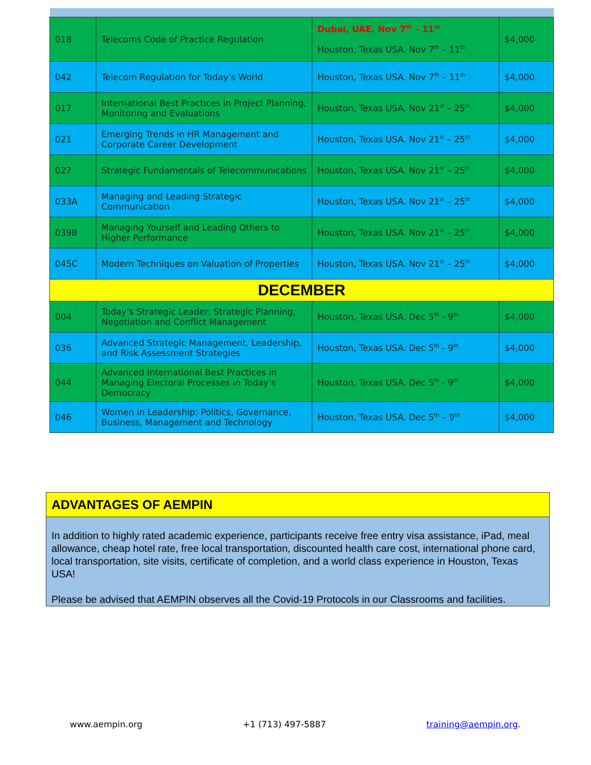| 018 | Telecoms Code of Practice Regulation | Dubai, UAE. Nov 7<sup>th</sup> – 11<sup>th</sup> Houston, Texas USA. Nov 7<sup>th</sup> – 11<sup>th</sup> | $4,000 |
| 042 | Telecom Regulation for Today’s World | Houston, Texas USA. Nov 7<sup>th</sup> – 11<sup>th</sup> | $4,000 |
| 017 | International Best Practices in Project Planning, Monitoring and Evaluations | Houston, Texas USA. Nov 21<sup>st</sup> – 25<sup>th</sup> | $4,000 |
| 021 | Emerging Trends in HR Management and Corporate Career Development | Houston, Texas USA. Nov 21<sup>st</sup> – 25<sup>th</sup> | $4,000 |
| 027 | Strategic Fundamentals of Telecommunications | Houston, Texas USA. Nov 21<sup>st</sup> – 25<sup>th</sup> | $4,000 |
| 033A | Managing and Leading Strategic Communication | Houston, Texas USA. Nov 21<sup>st</sup> – 25<sup>th</sup> | $4,000 |
| 039B | Managing Yourself and Leading Others to Higher Performance | Houston, Texas USA. Nov 21<sup>st</sup> – 25<sup>th</sup> | $4,000 |
| 045C | Modern Techniques on Valuation of Properties | Houston, Texas USA. Nov 21<sup>st</sup> – 25<sup>th</sup> | $4,000 |
| DECEMBER | | | |
| 004 | Today’s Strategic Leader: Strategic Planning, Negotiation and Conflict Management | Houston, Texas USA. Dec 5<sup>th</sup> - 9<sup>th</sup> | $4,000 |
| 036 | Advanced Strategic Management, Leadership, and Risk Assessment Strategies | Houston, Texas USA. Dec 5<sup>th</sup> - 9<sup>th</sup> | $4,000 |
| 044 | Advanced International Best Practices in Managing Electoral Processes in Today’s Democracy | Houston, Texas USA. Dec 5<sup>th</sup> - 9<sup>th</sup> | $4,000 |
| 046 | Women in Leadership: Politics, Governance, Business, Management and Technology | Houston, Texas USA. Dec 5<sup>th</sup> – 9<sup>th</sup> | $4,000 |
ADVANTAGES OF AEMPIN
In addition to highly rated academic experience, participants receive free entry visa assistance, iPad, meal allowance, cheap hotel rate, free local transportation, discounted health care cost, international phone card, local transportation, site visits, certificate of completion, and a world class experience in Houston, Texas USA!
Please be advised that AEMPIN observes all the Covid-19 Protocols in our Classrooms and facilities.
www.aempin.org +1 (713) 497-5887 training@aempin.org.